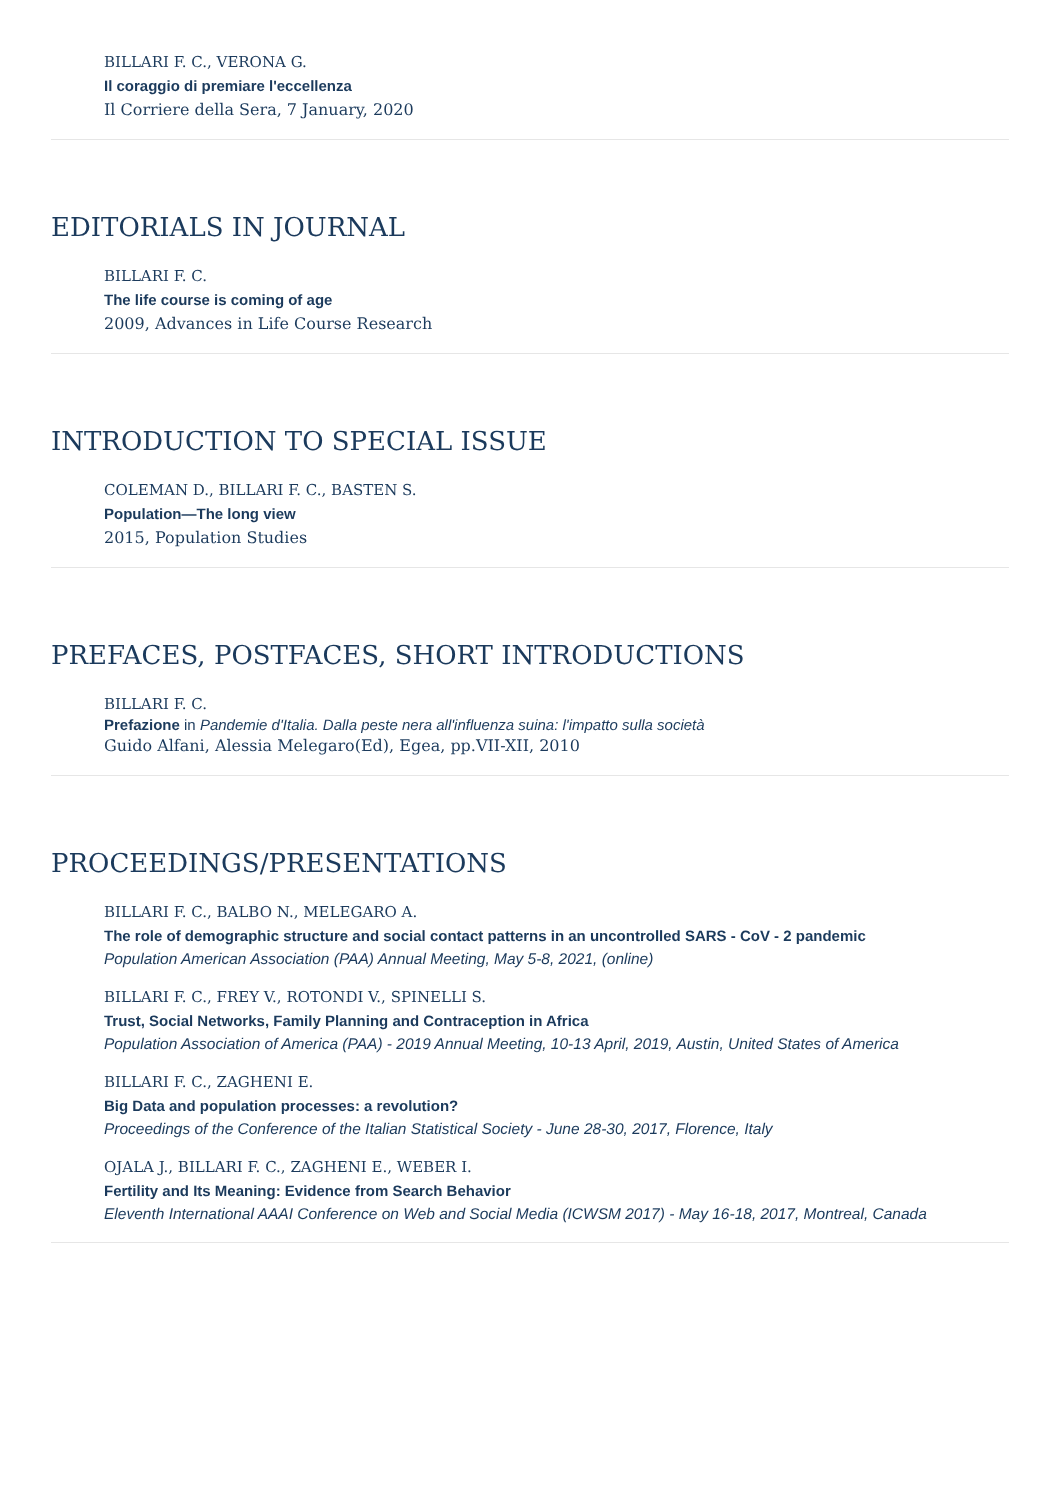BILLARI F. C., VERONA G.
Il coraggio di premiare l'eccellenza
Il Corriere della Sera, 7 January, 2020
EDITORIALS IN JOURNAL
BILLARI F. C.
The life course is coming of age
2009, Advances in Life Course Research
INTRODUCTION TO SPECIAL ISSUE
COLEMAN D., BILLARI F. C., BASTEN S.
Population—The long view
2015, Population Studies
PREFACES, POSTFACES, SHORT INTRODUCTIONS
BILLARI F. C.
Prefazione in Pandemie d'Italia. Dalla peste nera all'influenza suina: l'impatto sulla società
Guido Alfani, Alessia Melegaro(Ed), Egea, pp.VII-XII, 2010
PROCEEDINGS/PRESENTATIONS
BILLARI F. C., BALBO N., MELEGARO A.
The role of demographic structure and social contact patterns in an uncontrolled SARS - CoV - 2 pandemic
Population American Association (PAA) Annual Meeting, May 5-8, 2021, (online)
BILLARI F. C., FREY V., ROTONDI V., SPINELLI S.
Trust, Social Networks, Family Planning and Contraception in Africa
Population Association of America (PAA) - 2019 Annual Meeting, 10-13 April, 2019, Austin, United States of America
BILLARI F. C., ZAGHENI E.
Big Data and population processes: a revolution?
Proceedings of the Conference of the Italian Statistical Society - June 28-30, 2017, Florence, Italy
OJALA J., BILLARI F. C., ZAGHENI E., WEBER I.
Fertility and Its Meaning: Evidence from Search Behavior
Eleventh International AAAI Conference on Web and Social Media (ICWSM 2017) - May 16-18, 2017, Montreal, Canada